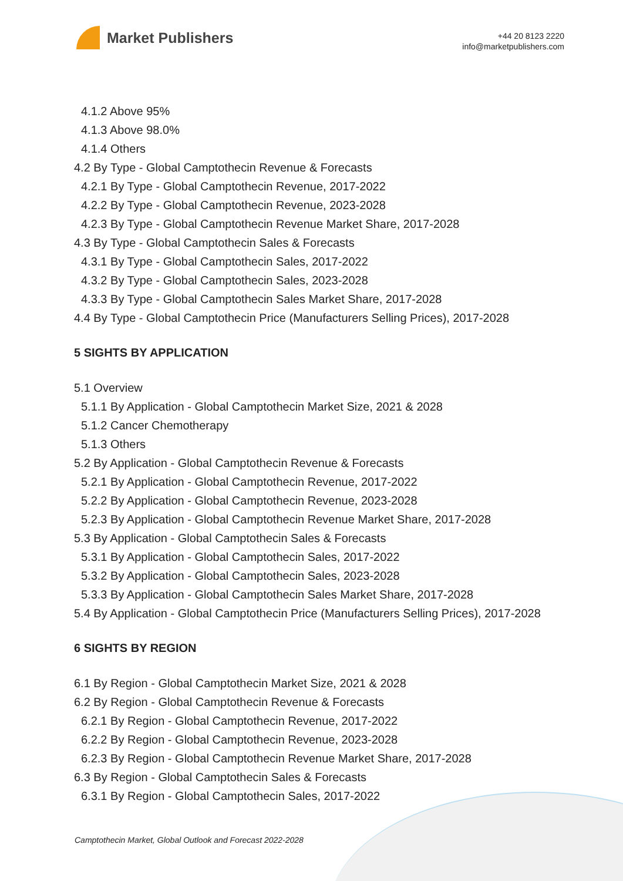Market Publishers
+44 20 8123 2220
info@marketpublishers.com
4.1.2 Above 95%
4.1.3 Above 98.0%
4.1.4 Others
4.2 By Type - Global Camptothecin Revenue & Forecasts
4.2.1 By Type - Global Camptothecin Revenue, 2017-2022
4.2.2 By Type - Global Camptothecin Revenue, 2023-2028
4.2.3 By Type - Global Camptothecin Revenue Market Share, 2017-2028
4.3 By Type - Global Camptothecin Sales & Forecasts
4.3.1 By Type - Global Camptothecin Sales, 2017-2022
4.3.2 By Type - Global Camptothecin Sales, 2023-2028
4.3.3 By Type - Global Camptothecin Sales Market Share, 2017-2028
4.4 By Type - Global Camptothecin Price (Manufacturers Selling Prices), 2017-2028
5 SIGHTS BY APPLICATION
5.1 Overview
5.1.1 By Application - Global Camptothecin Market Size, 2021 & 2028
5.1.2 Cancer Chemotherapy
5.1.3 Others
5.2 By Application - Global Camptothecin Revenue & Forecasts
5.2.1 By Application - Global Camptothecin Revenue, 2017-2022
5.2.2 By Application - Global Camptothecin Revenue, 2023-2028
5.2.3 By Application - Global Camptothecin Revenue Market Share, 2017-2028
5.3 By Application - Global Camptothecin Sales & Forecasts
5.3.1 By Application - Global Camptothecin Sales, 2017-2022
5.3.2 By Application - Global Camptothecin Sales, 2023-2028
5.3.3 By Application - Global Camptothecin Sales Market Share, 2017-2028
5.4 By Application - Global Camptothecin Price (Manufacturers Selling Prices), 2017-2028
6 SIGHTS BY REGION
6.1 By Region - Global Camptothecin Market Size, 2021 & 2028
6.2 By Region - Global Camptothecin Revenue & Forecasts
6.2.1 By Region - Global Camptothecin Revenue, 2017-2022
6.2.2 By Region - Global Camptothecin Revenue, 2023-2028
6.2.3 By Region - Global Camptothecin Revenue Market Share, 2017-2028
6.3 By Region - Global Camptothecin Sales & Forecasts
6.3.1 By Region - Global Camptothecin Sales, 2017-2022
Camptothecin Market, Global Outlook and Forecast 2022-2028